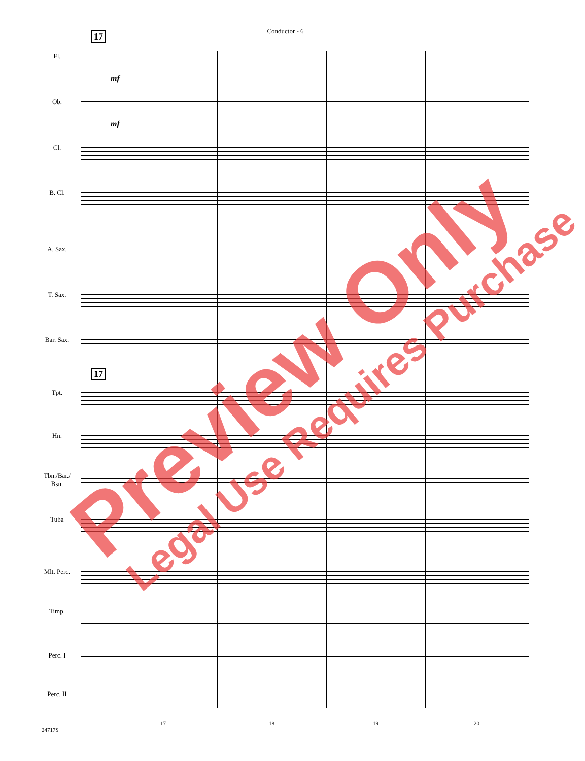Conductor - 6
17
17
Fl.
Ob.
Cl.
B. Cl.
A. Sax.
T. Sax.
Bar. Sax.
Tpt.
Hn.
Tbn./Bar./
Bsn.
Tuba
Mlt. Perc.
Timp.
Perc. I
Perc. II
mf
mf
17 18 19 20
24717S
Preview Only Legal Use Requires Purchase